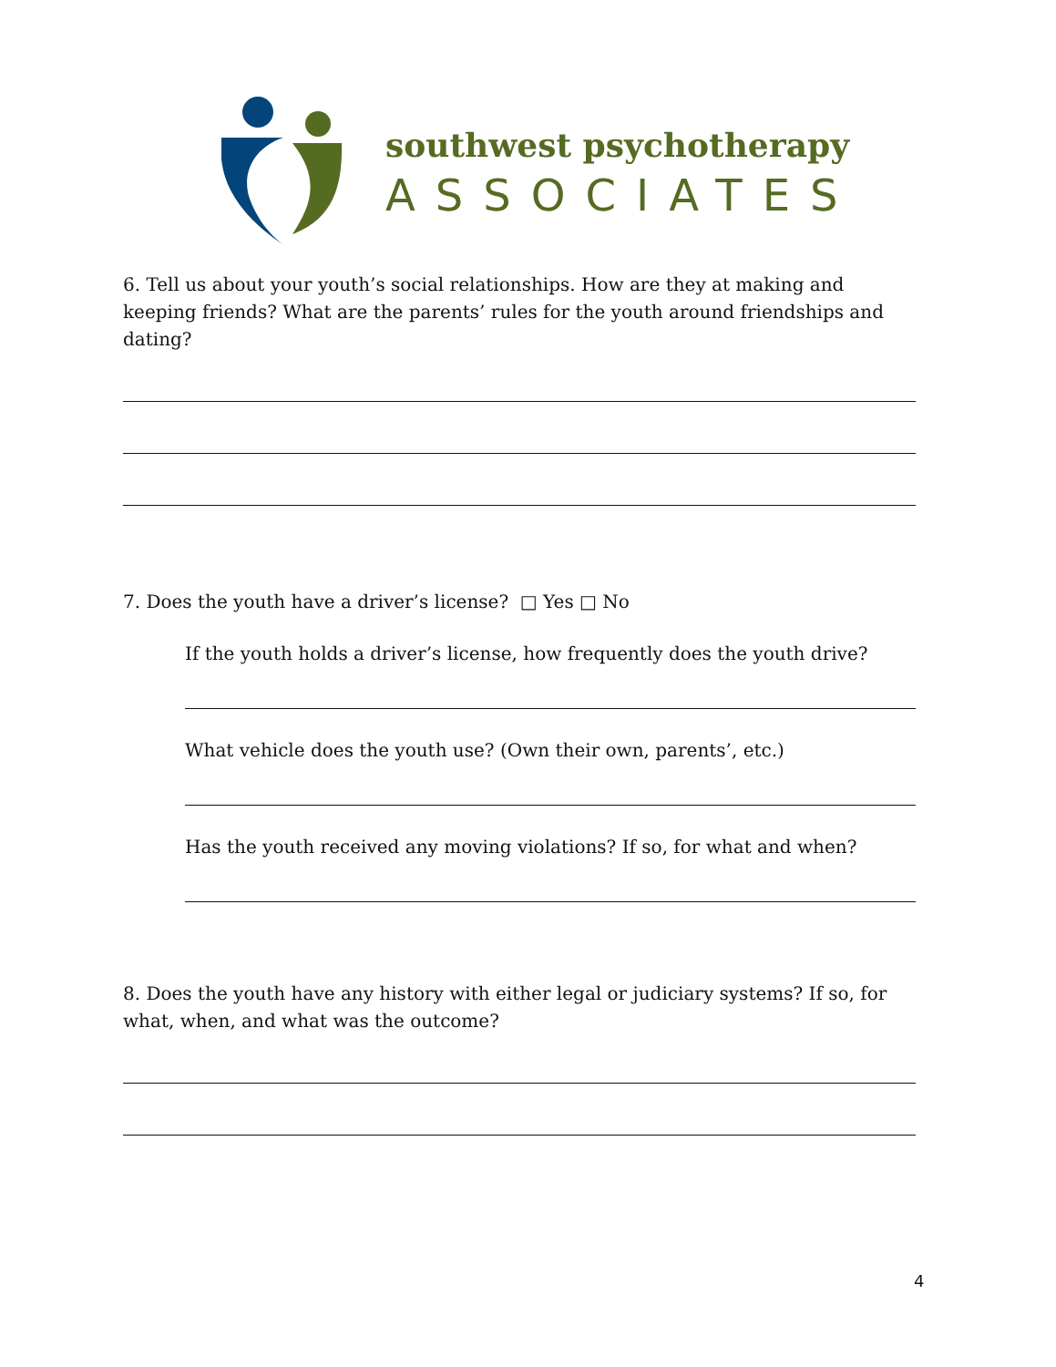southwest psychotherapy
ASSOCIATES
6. Tell us about your youth’s social relationships. How are they at making and keeping friends? What are the parents’ rules for the youth around friendships and dating?
7. Does the youth have a driver’s license? □ Yes □ No
If the youth holds a driver’s license, how frequently does the youth drive?
What vehicle does the youth use? (Own their own, parents’, etc.)
Has the youth received any moving violations? If so, for what and when?
8. Does the youth have any history with either legal or judiciary systems? If so, for what, when, and what was the outcome?
4